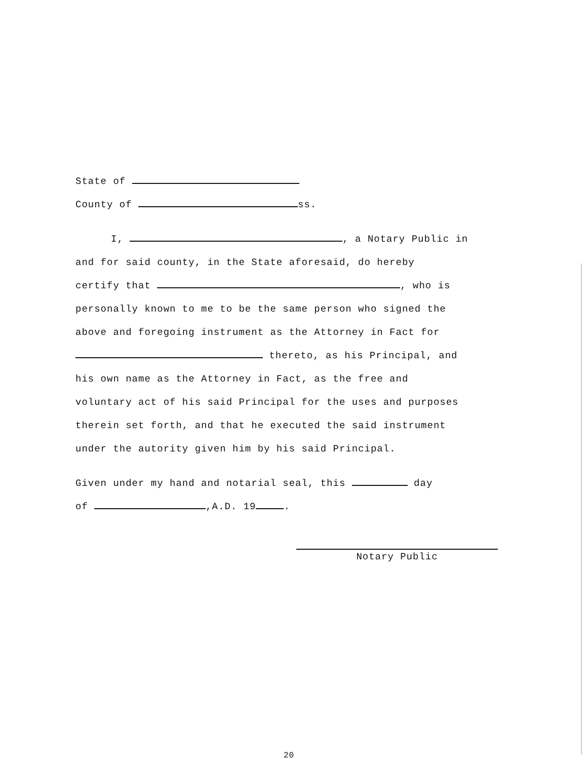State of
County of ss.
I, , a Notary Public in
and for said county, in the State aforesaid, do hereby
certify that , who is
personally known to me to be the same person who signed the
above and foregoing instrument as the Attorney in Fact for
thereto, as his Principal, and
his own name as the Attorney in Fact, as the free and
voluntary act of his said Principal for the uses and purposes
therein set forth, and that he executed the said instrument
under the autority given him by his said Principal.
Given under my hand and notarial seal, this day
of ,A.D. 19 .
Notary Public
20